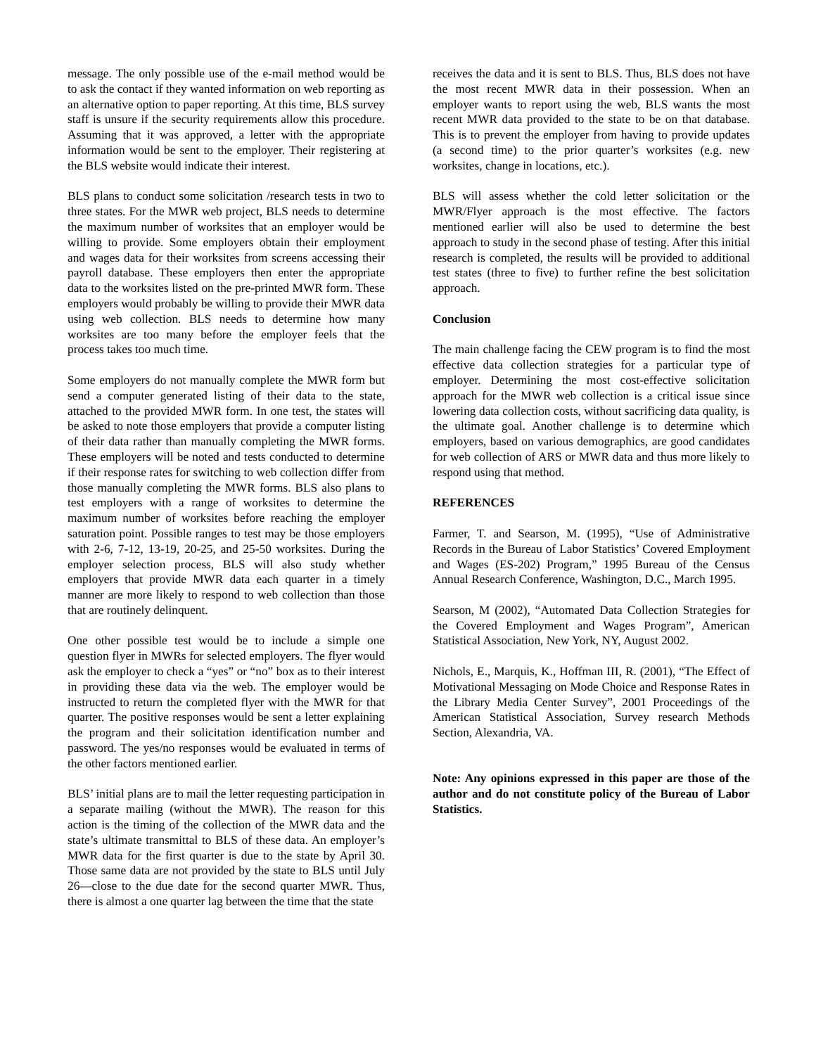message. The only possible use of the e-mail method would be to ask the contact if they wanted information on web reporting as an alternative option to paper reporting. At this time, BLS survey staff is unsure if the security requirements allow this procedure. Assuming that it was approved, a letter with the appropriate information would be sent to the employer. Their registering at the BLS website would indicate their interest.
BLS plans to conduct some solicitation /research tests in two to three states. For the MWR web project, BLS needs to determine the maximum number of worksites that an employer would be willing to provide. Some employers obtain their employment and wages data for their worksites from screens accessing their payroll database. These employers then enter the appropriate data to the worksites listed on the pre-printed MWR form. These employers would probably be willing to provide their MWR data using web collection. BLS needs to determine how many worksites are too many before the employer feels that the process takes too much time.
Some employers do not manually complete the MWR form but send a computer generated listing of their data to the state, attached to the provided MWR form. In one test, the states will be asked to note those employers that provide a computer listing of their data rather than manually completing the MWR forms. These employers will be noted and tests conducted to determine if their response rates for switching to web collection differ from those manually completing the MWR forms. BLS also plans to test employers with a range of worksites to determine the maximum number of worksites before reaching the employer saturation point. Possible ranges to test may be those employers with 2-6, 7-12, 13-19, 20-25, and 25-50 worksites. During the employer selection process, BLS will also study whether employers that provide MWR data each quarter in a timely manner are more likely to respond to web collection than those that are routinely delinquent.
One other possible test would be to include a simple one question flyer in MWRs for selected employers. The flyer would ask the employer to check a “yes” or “no” box as to their interest in providing these data via the web. The employer would be instructed to return the completed flyer with the MWR for that quarter. The positive responses would be sent a letter explaining the program and their solicitation identification number and password. The yes/no responses would be evaluated in terms of the other factors mentioned earlier.
BLS’ initial plans are to mail the letter requesting participation in a separate mailing (without the MWR). The reason for this action is the timing of the collection of the MWR data and the state’s ultimate transmittal to BLS of these data. An employer’s MWR data for the first quarter is due to the state by April 30. Those same data are not provided by the state to BLS until July 26—close to the due date for the second quarter MWR. Thus, there is almost a one quarter lag between the time that the state
receives the data and it is sent to BLS. Thus, BLS does not have the most recent MWR data in their possession. When an employer wants to report using the web, BLS wants the most recent MWR data provided to the state to be on that database. This is to prevent the employer from having to provide updates (a second time) to the prior quarter’s worksites (e.g. new worksites, change in locations, etc.).
BLS will assess whether the cold letter solicitation or the MWR/Flyer approach is the most effective. The factors mentioned earlier will also be used to determine the best approach to study in the second phase of testing. After this initial research is completed, the results will be provided to additional test states (three to five) to further refine the best solicitation approach.
Conclusion
The main challenge facing the CEW program is to find the most effective data collection strategies for a particular type of employer. Determining the most cost-effective solicitation approach for the MWR web collection is a critical issue since lowering data collection costs, without sacrificing data quality, is the ultimate goal. Another challenge is to determine which employers, based on various demographics, are good candidates for web collection of ARS or MWR data and thus more likely to respond using that method.
REFERENCES
Farmer, T. and Searson, M. (1995), “Use of Administrative Records in the Bureau of Labor Statistics’ Covered Employment and Wages (ES-202) Program,” 1995 Bureau of the Census Annual Research Conference, Washington, D.C., March 1995.
Searson, M (2002), “Automated Data Collection Strategies for the Covered Employment and Wages Program”, American Statistical Association, New York, NY, August 2002.
Nichols, E., Marquis, K., Hoffman III, R. (2001), “The Effect of Motivational Messaging on Mode Choice and Response Rates in the Library Media Center Survey”, 2001 Proceedings of the American Statistical Association, Survey research Methods Section, Alexandria, VA.
Note: Any opinions expressed in this paper are those of the author and do not constitute policy of the Bureau of Labor Statistics.